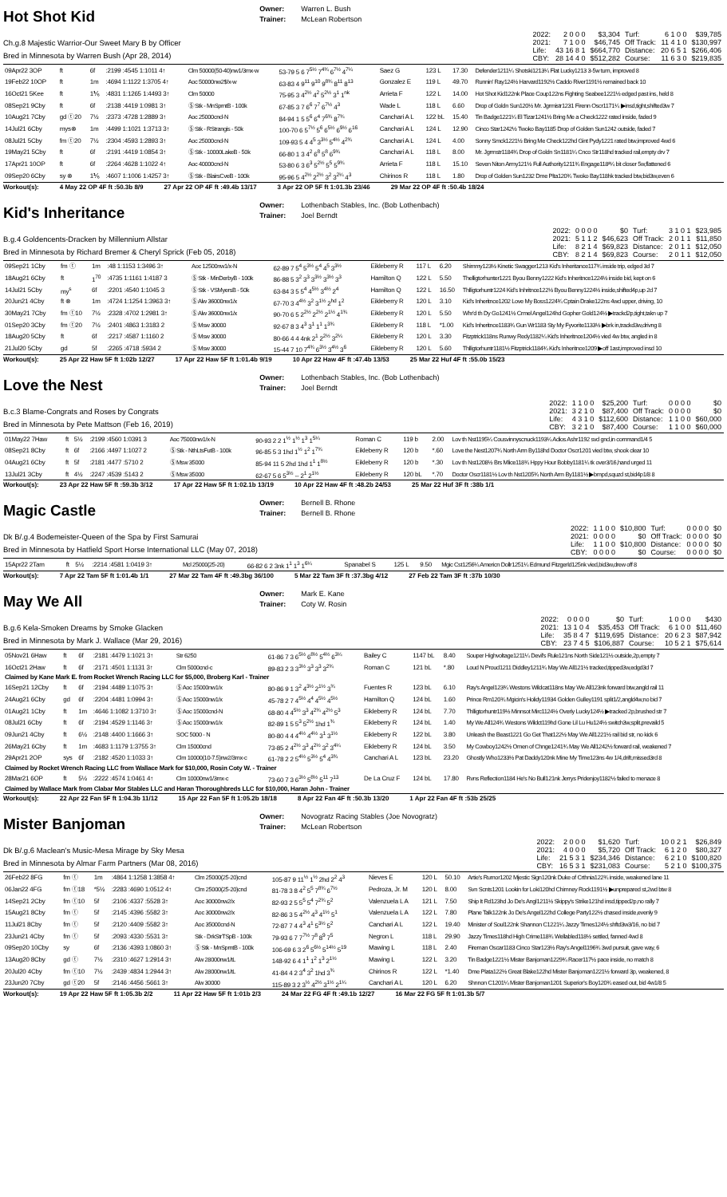Hot Shot Kid
| Owner: | Warren L. Bush |
| Trainer: | McLean Robertson |
Ch.g.8 Majestic Warrior-Our Sweet Mary B by Officer
Bred in Minnesota by Warren Bush (Apr 28, 2014)
| 2022: | 2 0 0 0 | $3,304 | Turf: | 6 1 0 0 | $39,785 |
| 2021: | 7 1 0 0 | $46,745 | Off Track: | 11 4 1 0 | $130,997 |
| Life: | 43 16 8 1 | $664,770 | Distance: | 20 6 5 1 | $266,406 |
| CBY: | 28 14 4 0 | $512,282 | Course: | 11 6 3 0 | $219,835 |
| 09Apr22 3OP | ft | 6f | :2199 :4545 1:1011 4↑ | Clm 50000(50-40)nw1/3mx-w | 53-79 5 6 7<sup>5½</sup> 7<sup>4¾</sup> 6<sup>7½</sup> 4<sup>7¼</sup> | Saez G | 123 L | 17.30 | Defender1211¼ Shotski1213¼ Flat Lucky1213 3-5w turn, improved 8 |
| 19Feb22 10OP | ft | 1m | :4694 1:1122 1:3705 4↑ | Aoc 50000nw2$/x-w | 63-83 4 9<sup>11</sup> 9<sup>10</sup> 9<sup>8¾</sup> 8<sup>11</sup> 8<sup>13</sup> | Gonzalez E | 119 L | 49.70 | Runnin' Ray124½ Harvard1192½ Caddo River1191½ remained back 10 |
| 16Oct21 5Kee | ft | 1⅙ | :4831 1:1265 1:4493 3↑ | Clm 50000 | 75-95 3 4<sup>2½</sup> 4<sup>2</sup> 5<sup>2½</sup> 3<sup>1</sup> 1<sup>nk</sup> | Arrieta F | 122 L | 14.00 | Hot Shot Kid122nk Place Coup122ns Fighting Seabee1221½ edged past ins, held 8 |
| 08Sep21 9Cby | ft | 6f | :2138 :4419 1:0981 3↑ | Ⓢ Stk - MnSprntB - 100k | 67-85 3 7 6<sup>6</sup> 7<sup>7</sup> 6<sup>7½</sup> 4<sup>3</sup> | Wade L | 118 L | 6.60 | Drop of Goldn Sun120½ Mr. Jgrmistr1231 Firenn Oscr1171¼ ▶insd,tight,shifted3w 7 |
| 10Aug21 7Cby | gd ⓣ20 | 7½ | :2373 :4728 1:2889 3↑ | Aoc 25000cnd-N | 84-94 1 5 5<sup>6</sup> 6<sup>4</sup> 7<sup>6¾</sup> 8<sup>7¾</sup> | Canchari A L | 122 bL | 15.40 | Tin Badge1221¼ El Tizar1241½ Bring Me a Check1222 rated inside, faded 9 |
| 14Jul21 6Cby | mys⊗ | 1m | :4499 1:1021 1:3713 3↑ | Ⓢ Stk - RStrangis - 50k | 100-70 6 5<sup>7½</sup> 5<sup>6</sup> 6<sup>5½</sup> 6<sup>9½</sup> 6<sup>16</sup> | Canchari A L | 124 L | 12.90 | Cinco Star1242½ Twoko Bay1185 Drop of Golden Sun1242 outside, faded 7 |
| 08Jul21 5Cby | fm ⓣ20 | 7½ | :2304 :4593 1:2893 3↑ | Aoc 25000cnd-N | 109-93 5 4 4<sup>5</sup> 3<sup>3½</sup> 5<sup>4½</sup> 4<sup>2¾</sup> | Canchari A L | 124 L | 4.00 | Sonny Smck1221½ Bring Me Check122hd Gint Pydy1221 rated btw,improved 4wd 6 |
| 19May21 5Cby | ft | 6f | :2191 :4419 1:0854 3↑ | Ⓢ Stk - 10000LakeB - 50k | 66-80 1 3 4<sup>2</sup> 6<sup>8</sup> 5<sup>8</sup> 6<sup>9¾</sup> | Canchari A L | 118 L | 8.00 | Mr. Jgrmstr1184¾ Drop of Goldn Sn1181¼ Cnco Str118hd tracked rail,empty drv 7 |
| 17Apr21 10OP | ft | 6f | :2264 :4628 1:1022 4↑ | Aoc 40000cnd-N | 53-80 6 3 6<sup>3</sup> 5<sup>2½</sup> 5<sup>5</sup> 5<sup>9¾</sup> | Arrieta F | 118 L | 15.10 | Seven Niton Army121½ Full Authority1211¾ Engage118²¼ bit closer 5w,flattened 6 |
| 09Sep20 6Cby | sy ⊗ | 1⅙ | :4607 1:1006 1:4257 3↑ | Ⓢ Stk - BlairsCveB - 100k | 95-96 5 4<sup>2½</sup> 2<sup>2½</sup> 3<sup>2</sup> 3<sup>2¼</sup> 4<sup>3</sup> | Chirinos R | 118 L | 1.80 | Drop of Golden Sun1232 Dme Plta120¾ Twoko Bay118hk tracked btw,bid3w,even 6 |
Workout(s): 4 May 22 OP 4F ft :50.3b 8/9 27 Apr 22 OP 4F ft :49.4b 13/17 3 Apr 22 OP 5F ft 1:01.3b 23/46 29 Mar 22 OP 4F ft :50.4b 18/24
Kid's Inheritance
| Owner: | Lothenbach Stables, Inc. (Bob Lothenbach) |
| Trainer: | Joel Berndt |
B.g.4 Goldencents-Dracken by Millennium Allstar
Bred in Minnesota by Richard Bremer & Cheryl Sprick (Feb 05, 2018)
| 2022: | 0 0 0 0 | $0 | Turf: | 3 1 0 1 | $23,985 |
| 2021: | 5 1 1 2 | $46,623 | Off Track: | 2 0 1 1 | $11,850 |
| Life: | 8 2 1 4 | $69,823 | Distance: | 2 0 1 1 | $12,050 |
| CBY: | 8 2 1 4 | $69,823 | Course: | 2 0 1 1 | $12,050 |
| 09Sep21 1Cby | fm ⓣ | 1m | :48 1:1153 1:3496 3↑ | Aoc 12500nw1/x-N | 62-89 7 5<sup>4</sup> 5<sup>3½</sup> 5<sup>4</sup> 4<sup>5</sup> 3<sup>3½</sup> | Eikleberry R | 117 L | 6.20 | Shimmy123½ Kinetic Swagger1213 Kid's Inheritance117¾ inside trip, edged 3d 7 |
| 18Aug21 6Cby | ft | 1<sup>70</sup> | :4735 1:1161 1:4187 3 | Ⓢ Stk - MinDerbyB - 100k | 86-88 5 3<sup>2</sup> 3<sup>3</sup> 3<sup>3½</sup> 3<sup>3½</sup> 3<sup>3</sup> | Hamilton Q | 122 L | 5.50 | Thelligtorhunter1221 Byou Benny1222 Kid's Inheritnce1224½ inside bid, kept on 6 |
| 14Jul21 5Cby | my<sup>s</sup> | 6f | :2201 :4540 1:1045 3 | Ⓢ Stk - VSMyersB - 50k | 63-84 3 5 5<sup>4</sup> 4<sup>5½</sup> 3<sup>4½</sup> 2<sup>4</sup> | Hamilton Q | 122 L | 16.50 | Thlligtorhuntr1224 Kid's Inhritnce122½ Byou Benny1224½ inside,shifted4p,up 2d 7 |
| 20Jun21 4Cby | ft ⊗ | 1m | :4724 1:1254 1:3963 3↑ | Ⓢ Alw 36000nw1/x | 67-70 3 4<sup>4½</sup> 3<sup>2</sup> 3<sup>1½</sup> 2<sup>hd</sup> 1<sup>2</sup> | Eikleberry R | 120 L | 3.10 | Kid's Inheritnce1202 Love My Boss1224¾ Cptain Drake122ns 4wd upper, driving, 10 |
| 30May21 7Cby | fm ⓣ10 | 7½ | :2328 :4702 1:2981 3↑ | Ⓢ Alw 36000nw1/x | 90-70 6 5 2<sup>2½</sup> 2<sup>2½</sup> 2<sup>1½</sup> 4<sup>1¾</sup> | Eikleberry R | 120 L | 5.50 | Whr'd th Dy Go1241½ Crmel Angel124hd Gopher Gold124½ ▶trackd2p,tight,takn up 7 |
| 01Sep20 3Cby | fm ⓣ20 | 7½ | :2401 :4863 1:3183 2 | Ⓢ Msw 30000 | 92-67 8 3 4<sup>3</sup> 3<sup>1</sup> 1<sup>1</sup> 1<sup>3¾</sup> | Eikleberry R | 118 L | *1.00 | Kid's Inheritnce1183¾ Gun Wr1183 Sty My Fyvorite1133½ ▶brk in,trackd3w,drivng 8 |
| 18Aug20 5Cby | ft | 6f | :2217 :4587 1:1160 2 | Ⓢ Msw 30000 | 80-66 4 4 4nk 2<sup>1</sup> 2<sup>2½</sup> 3<sup>2¼</sup> | Eikleberry R | 120 L | 3.30 | Fitzptrick118ns Runwy Redy1182¼ Kid's Inheritnce1204½ vied 4w btw, angled in 8 |
| 21Jul20 5Cby | gd | 5f | :2265 :4718 :5934 2 | Ⓢ Msw 30000 | 15-44 7 10 7<sup>4¾</sup> 6<sup>3½</sup> 3<sup>4½</sup> 3<sup>6</sup> | Eikleberry R | 120 L | 5.60 | Thlligtorhuntr1181½ Fitzptrick1184¾ Kid's Inheritnce1209 ▶off 1ast,improved insd 10 |
Workout(s): 25 Apr 22 Haw 5F ft 1:02b 12/27 17 Apr 22 Haw 5F ft 1:01.4b 9/19 10 Apr 22 Haw 4F ft :47.4b 13/53 25 Mar 22 Huf 4F ft :55.0b 15/23
Love the Nest
| Owner: | Lothenbach Stables, Inc. (Bob Lothenbach) |
| Trainer: | Joel Berndt |
B.c.3 Blame-Congrats and Roses by Congrats
Bred in Minnesota by Pete Mattson (Feb 16, 2019)
| 2022: | 1 1 0 0 | $25,200 | Turf: | 0 0 0 0 | $0 |
| 2021: | 3 2 1 0 | $87,400 | Off Track: | 0 0 0 0 | $0 |
| Life: | 4 3 1 0 | $112,600 | Distance: | 1 1 0 0 | $60,000 |
| CBY: | 3 2 1 0 | $87,400 | Course: | 1 1 0 0 | $60,000 |
| 01May22 7Haw | ft | 5½ | :2199 :4560 1:0391 3 | Aoc 75000nw1/x-N | 90-93 2 2 1<sup>½</sup> 1<sup>½</sup> 1<sup>3</sup> 1<sup>5¼</sup> | Roman C | 119 b | 2.00 | Lov th Nst1195¼ Cousvinnyscnuck1193¼ Adios Ashr1192 svd gnd,in command1/4 5 |
| 08Sep21 8Cby | ft | 6f | :2166 :4497 1:1027 2 | Ⓢ Stk - NthLtsFutB - 100k | 96-85 5 3 1hd 1<sup>½</sup> 1<sup>2</sup> 1<sup>7¾</sup> | Eikleberry R | 120 b | *.60 | Love the Nest1207¾ North Arm By118hd Doctor Oscr1201 vied btw, shook clear 10 |
| 04Aug21 6Cby | ft | 5f | :2181 :4477 :5710 2 | Ⓢ Msw 35000 | 85-94 11 5 2hd 1hd 1<sup>1</sup> 1<sup>8½</sup> | Eikleberry R | 120 b | *.30 | Lov th Nst1208½ Brs Mlice118¾ Hppy Hour Bobby1181¼ tk over3/16,hand urged 11 |
| 13Jul21 3Cby | ft | 4½ | :2247 :4539 :5143 2 | Ⓢ Msw 35000 | 62-67 5 6 5<sup>3½</sup> -- 2<sup>1</sup> 2<sup>1½</sup> | Eikleberry R | 120 bL | *.70 | Doctor Oscr1181½ Lov th Nst1205¾ North Arm By1181½ ▶bmpd,squzd st,bid4p1/8 8 |
Workout(s): 23 Apr 22 Haw 5F ft :59.3b 3/12 17 Apr 22 Haw 5F ft 1:02.1b 13/19 10 Apr 22 Haw 4F ft :48.2b 24/53 25 Mar 22 Huf 3F ft :38b 1/1
Magic Castle
| Owner: | Bernell B. Rhone |
| Trainer: | Bernell B. Rhone |
Dk B/.g.4 Bodemeister-Queen of the Spa by First Samurai
Bred in Minnesota by Hatfield Sport Horse International LLC (May 07, 2018)
| 2022: | 1 1 0 0 | $10,800 | Turf: | 0 0 0 0 | $0 |
| 2021: | 0 0 0 0 | $0 | Off Track: | 0 0 0 0 | $0 |
| Life: | 1 1 0 0 | $10,800 | Distance: | 0 0 0 0 | $0 |
| CBY: | 0 0 0 0 | $0 | Course: | 0 0 0 0 | $0 |
| 15Apr22 2Tam | ft | 5½ | :2214 :4581 1:0419 3↑ | Mcl 25000(25-20) | 66-82 6 2 3nk 1<sup>1</sup> 1<sup>3</sup> 1<sup>6¼</sup> | Spanabel S | 125 L | 9.50 | Mgic Cst1256¼ Americn Dollr1251¼ Edmund Fitzgerld125nk vied,bid3w,drew off 8 |
Workout(s): 7 Apr 22 Tam 5F ft 1:01.4b 1/1 27 Mar 22 Tam 4F ft :49.3bg 36/100 5 Mar 22 Tam 3F ft :37.3bg 4/12 27 Feb 22 Tam 3F ft :37b 10/30
May We All
| Owner: | Mark E. Kane |
| Trainer: | Coty W. Rosin |
B.g.6 Kela-Smoken Dreams by Smoke Glacken
Bred in Minnesota by Mark J. Wallace (Mar 29, 2016)
| 2022: | 0 0 0 0 | $0 | Turf: | 1 0 0 0 | $430 |
| 2021: | 13 1 0 4 | $35,453 | Off Track: | 6 1 0 0 | $11,460 |
| Life: | 35 8 4 7 | $119,695 | Distance: | 20 6 2 3 | $87,942 |
| CBY: | 23 7 4 5 | $106,887 | Course: | 10 5 2 1 | $75,614 |
| 05Nov21 6Haw | ft | 6f | :2181 :4479 1:1021 3↑ | Str 6250 | 61-86 7 3 6<sup>5½</sup> 6<sup>8½</sup> 5<sup>4½</sup> 6<sup>3¼</sup> | Bailey C | 1147 bL | 8.40 | Souper Highvoltage1211¼ Devil's Rule121ns North Side121½ outside,2p,empty 7 |
| 16Oct21 2Haw | ft | 6f | :2171 :4501 1:1131 3↑ | Clm 5000cnd-c | 89-83 2 3 3<sup>3½</sup> 3<sup>3</sup> 3<sup>3</sup> 3<sup>2¾</sup> | Roman C | 121 bL | *.80 | Loud N Proud1211 Diddley1211¾ May We All121½ tracked,tipped3w,edgd3d 7 |
| Claimed by Kane Mark E. from Rocket Wrench Racing LLC for $5,000, Broberg Karl - Trainer | | | | | | | | | |
| 16Sep21 12Cby | ft | 6f | :2194 :4489 1:1075 3↑ | Ⓢ Aoc 15000nw1/x | 80-86 9 1 3<sup>2</sup> 4<sup>3½</sup> 2<sup>1½</sup> 3<sup>¾</sup> | Fuentes R | 123 bL | 6.10 | Ray's Angel123¾ Westons Wildcat118ns May We All123nk forward btw,angld rail 11 |
| 24Aug21 6Cby | gd | 6f | :2204 :4481 1:0994 3↑ | Ⓢ Aoc 15000nw1/x | 45-78 2 7 4<sup>5½</sup> 4<sup>4</sup> 4<sup>5½</sup> 4<sup>5½</sup> | Hamilton Q | 124 bL | 1.60 | Prince Rm120¾ Mgicin's Holidy11934 Golden Gulley1191 split1/2,angld4w,no bid 7 |
| 01Aug21 1Cby | ft | 1m | :4646 1:1082 1:3710 3↑ | Ⓢ Aoc 15000cnd-N | 68-80 4 4<sup>5½</sup> 3<sup>3</sup> 4<sup>2¾</sup> 4<sup>2½</sup> 5<sup>3</sup> | Eikleberry R | 124 bL | 7.70 | Thlligtorhuntr119½ Minnsot Mirc1124½ Overly Lucky124½ ▶tracked 2p,brushed str 7 |
| 08Jul21 6Cby | ft | 6f | :2194 :4529 1:1146 3↑ | Ⓢ Aoc 15000nw1/x | 82-89 1 5 5<sup>3</sup> 5<sup>2½</sup> 1hd 1<sup>¾</sup> | Eikleberry R | 124 bL | 1.40 | My We All124¾ Westons Wildct119hd Gone Lil Lu Hu124½ switch3w,split,prevaild 5 |
| 09Jun21 4Cby | ft | 6½ | :2148 :4400 1:1666 3↑ | SOC 5000 - N | 80-80 4 4 4<sup>4½</sup> 4<sup>4½</sup> 3<sup>1</sup> 3<sup>1½</sup> | Eikleberry R | 122 bL | 3.80 | Unleash the Beast1221 Go Get That122½ May We All1221½ rail bid str, no kick 6 |
| 26May21 6Cby | ft | 1m | :4683 1:1179 1:3755 3↑ | Clm 15000cnd | 73-85 2 4<sup>2½</sup> 3<sup>3</sup> 4<sup>2½</sup> 3<sup>2</sup> 3<sup>4¼</sup> | Eikleberry R | 124 bL | 3.50 | My Cowboy1242½ Omen of Chnge1241¾ May We All1242½ forward rail, weakened 7 |
| 29Apr21 2OP | sys | 6f | :2182 :4520 1:1033 3↑ | Clm 10000(10-7.5)nw2/3mx-c | 61-78 2 2 5<sup>4½</sup> 5<sup>3½</sup> 5<sup>4</sup> 4<sup>3¾</sup> | Canchari A L | 123 bL | 23.20 | Ghostly Who1233½ Pat Daddy120nk Mine My Time123ns 4w 1/4,drift,missed3rd 8 |
| Claimed by Rocket Wrench Racing LLC from Wallace Mark for $10,000, Rosin Coty W. - Trainer | | | | | | | | | |
| 28Mar21 6OP | ft | 5½ | :2222 :4574 1:0461 4↑ | Clm 10000nw1/3mx-c | 73-60 7 3 6<sup>3½</sup> 5<sup>8½</sup> 5<sup>11</sup> 7<sup>13</sup> | De La Cruz F | 124 bL | 17.80 | Rvns Reflection1184 He's No Bull121nk Jerrys Pridenjoy1182½ failed to menace 8 |
| Claimed by Wallace Mark from Clabar Mor Stables LLC and Haran Thoroughbreds LLC for $10,000, Haran John - Trainer | | | | | | | | | |
Workout(s): 22 Apr 22 Fan 5F ft 1:04.3b 11/12 15 Apr 22 Fan 5F ft 1:05.2b 18/18 8 Apr 22 Fan 4F ft :50.3b 13/20 1 Apr 22 Fan 4F ft :53b 25/25
Mister Banjoman
| Owner: | Novogratz Racing Stables (Joe Novogratz) |
| Trainer: | McLean Robertson |
Dk B/.g.6 Maclean's Music-Mesa Mirage by Sky Mesa
Bred in Minnesota by Almar Farm Partners (Mar 08, 2016)
| 2022: | 2 0 0 0 | $1,620 | Turf: | 10 0 2 1 | $26,849 |
| 2021: | 4 0 0 0 | $5,720 | Off Track: | 6 1 2 0 | $80,327 |
| Life: | 21 5 3 1 | $234,346 | Distance: | 6 2 1 0 | $100,820 |
| CBY: | 16 5 3 1 | $231,083 | Course: | 5 2 1 0 | $100,375 |
| 26Feb22 8FG | fm ⓣ | 1m | :4864 1:1258 1:3858 4↑ | Clm 25000(25-20)cnd | 105-87 9 11<sup>½</sup> 1<sup>½</sup> 2hd 2<sup>2</sup> 4<sup>3</sup> | Nieves E | 120 L | 50.10 | Artie's Rumor1202 Mjestic Sign120nk Duke of Crthnia122¾ inside, weakened lane 11 |
| 06Jan22 4FG | fm ⓣ18 | *5½ | :2283 :4690 1:0512 4↑ | Clm 25000(25-20)cnd | 81-78 3 8 4<sup>2</sup> 5<sup>5</sup> 7<sup>8¾</sup> 6<sup>7½</sup> | Pedroza, Jr. M | 120 L | 8.00 | Svn Scnts1201 Lookin for Loki120hd Chimney Rock1191½ ▶unprepared st,2wd btw 8 |
| 14Sep21 2Cby | fm ⓣ10 | 5f | :2106 :4337 :5528 3↑ | Aoc 30000nw2/x | 82-93 2 5 5<sup>5</sup> 5<sup>4</sup> 7<sup>2¾</sup> 5<sup>2</sup> | Valenzuela L A | 121 L | 7.50 | Ship It Rd123hd Jo De's Angl1211½ Skippy's Strike121hd insd,tipped2p,no rally 7 |
| 15Aug21 8Cby | fm ⓣ | 5f | :2145 :4396 :5582 3↑ | Aoc 30000nw2/x | 82-86 3 5 4<sup>2½</sup> 4<sup>3</sup> 4<sup>1½</sup> 5<sup>1</sup> | Valenzuela L A | 122 L | 7.80 | Plane Talk122nk Jo De's Angel122hd College Party122½ chased inside,evenly 9 |
| 11Jul21 8Cby | fm ⓣ | 5f | :2120 :4409 :5582 3↑ | Aoc 35000cnd-N | 72-87 7 4 4<sup>3</sup> 4<sup>1</sup> 5<sup>3½</sup> 5<sup>2</sup> | Canchari A L | 122 L | 19.40 | Minister of Soul122nk Shannon C1221¼ Jazzy Times124½ shftd3w3/16, no bid 7 |
| 23Jun21 4Cby | fm ⓣ | 5f | :2093 :4330 :5531 3↑ | Stk - DrkStrTSpB - 100k | 79-93 6 7 7<sup>7½</sup> 7<sup>8</sup> 8<sup>9</sup> 7<sup>5</sup> | Negron L | 118 L | 29.90 | Jazzy Times118hd High Crime118¾ Wellabled118½ settled, fanned 4wd 8 |
| 09Sep20 10Cby | sy | 6f | :2136 :4393 1:0860 3↑ | Ⓢ Stk - MnSprntB - 100k | 106-69 6 3 2<sup>6</sup> 5<sup>6½</sup> 5<sup>14½</sup> 5<sup>19</sup> | Mawing L | 118 L | 2.40 | Fireman Oscar1183 Cinco Star123½ Ray's Angel1196¾ 3wd pursuit, gave way, 6 |
| 13Aug20 8Cby | gd ⓣ | 7½ | :2310 :4627 1:2914 3↑ | Alw 28000nw1/tL | 148-92 6 4 1<sup>1</sup> 1<sup>2</sup> 1<sup>3</sup> 2<sup>1½</sup> | Mawing L | 122 L | 3.20 | Tin Badge1221½ Mister Banjoman1229¾ Racer117½ pace inside, no match 8 |
| 20Jul20 4Cby | fm ⓣ10 | 7½ | :2439 :4834 1:2944 3↑ | Alw 28000nw1/tL | 41-84 4 2 3<sup>4</sup> 3<sup>2</sup> 1hd 3<sup>¾</sup> | Chirinos R | 122 L | *1.40 | Dme Plata122½ Great Blake122hd Mister Banjoman1221½ forward 3p, weakened, 8 |
| 23Jun20 7Cby | gd ⓣ20 | 5f | :2146 :4456 :5661 3↑ | Alw 30000 | 115-89 3 2 3<sup>½</sup> 4<sup>2½</sup> 3<sup>1½</sup> 2<sup>1¼</sup> | Canchari A L | 120 L | 6.20 | Shnnon C1201¼ Mister Banjoman1201 Superior's Boy120¾ eased out, bid 4w1/8 5 |
Workout(s): 19 Apr 22 Haw 5F ft 1:05.3b 2/2 11 Apr 22 Haw 5F ft 1:01b 2/3 24 Mar 22 FG 4F ft :49.1b 12/27 16 Mar 22 FG 5F ft 1:01.3b 5/7